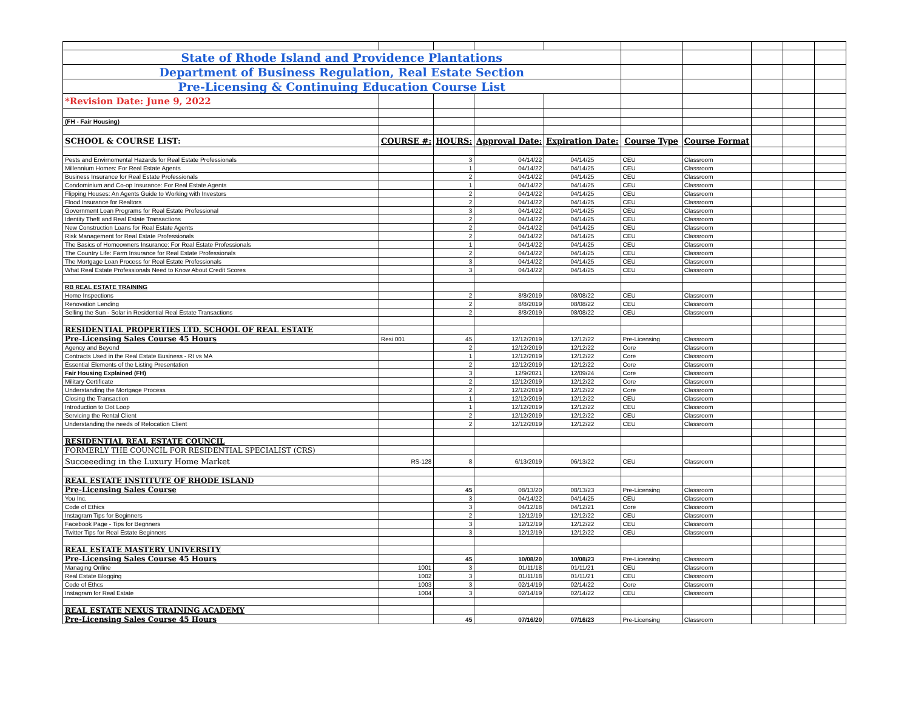| State of Rhode Island and Providence Plantations | | | | | | | | | |
| Department of Business Regulation, Real Estate Section | | | | | | | | | |
| Pre-Licensing & Continuing Education Course List | | | | | | | | | |
| *Revision Date: June 9, 2022 | | | | | | | | | |
| (FH - Fair Housing) | | | | | | | | | |
| SCHOOL & COURSE LIST: | COURSE #: | HOURS: | Approval Date: | Expiration Date: | Course Type | Course Format | | | |
| Pests and Envirnomental Hazards for Real Estate Professionals | | 3 | 04/14/22 | 04/14/25 | CEU | Classroom | | | |
| Millennium Homes: For Real Estate Agents | | 1 | 04/14/22 | 04/14/25 | CEU | Classroom | | | |
| Business Insurance for Real Estate Professionals | | 2 | 04/14/22 | 04/14/25 | CEU | Classroom | | | |
| Condominium and Co-op Insurance: For Real Estate Agents | | 1 | 04/14/22 | 04/14/25 | CEU | Classroom | | | |
| Flipping Houses: An Agents Guide to Working with Investors | | 2 | 04/14/22 | 04/14/25 | CEU | Classroom | | | |
| Flood Insurance for Realtors | | 2 | 04/14/22 | 04/14/25 | CEU | Classroom | | | |
| Government Loan Programs for Real Estate Professional | | 3 | 04/14/22 | 04/14/25 | CEU | Classroom | | | |
| Identity Theft and Real Estate Transactions | | 2 | 04/14/22 | 04/14/25 | CEU | Classroom | | | |
| New Construction Loans for Real Estate Agents | | 2 | 04/14/22 | 04/14/25 | CEU | Classroom | | | |
| Risk Management for Real Estate Professionals | | 2 | 04/14/22 | 04/14/25 | CEU | Classroom | | | |
| The Basics of Homeowners Insurance: For Real Estate Professionals | | 1 | 04/14/22 | 04/14/25 | CEU | Classroom | | | |
| The Country Life: Farm Insurance for Real Estate Professionals | | 2 | 04/14/22 | 04/14/25 | CEU | Classroom | | | |
| The Mortgage Loan Process for Real Estate Professionals | | 3 | 04/14/22 | 04/14/25 | CEU | Classroom | | | |
| What Real Estate Professionals Need to Know About Credit Scores | | 3 | 04/14/22 | 04/14/25 | CEU | Classroom | | | |
| RB REAL ESTATE TRAINING | | | | | | | | | |
| Home Inspections | | 2 | 8/8/2019 | 08/08/22 | CEU | Classroom | | | |
| Renovation Lending | | 2 | 8/8/2019 | 08/08/22 | CEU | Classroom | | | |
| Selling the Sun - Solar in Residential Real Estate Transactions | | 2 | 8/8/2019 | 08/08/22 | CEU | Classroom | | | |
| RESIDENTIAL PROPERTIES LTD. SCHOOL OF REAL ESTATE | | | | | | | | | |
| Pre-Licensing Sales Course 45 Hours | Resi 001 | 45 | 12/12/2019 | 12/12/22 | Pre-Licensing | Classroom | | | |
| Agency and Beyond | | 2 | 12/12/2019 | 12/12/22 | Core | Classroom | | | |
| Contracts Used in the Real Estate Business - RI vs MA | | 1 | 12/12/2019 | 12/12/22 | Core | Classroom | | | |
| Essential Elements of the Listing Presentation | | 2 | 12/12/2019 | 12/12/22 | Core | Classroom | | | |
| Fair Housing Explained (FH) | | 3 | 12/9/2021 | 12/09/24 | Core | Classroom | | | |
| Military Certificate | | 2 | 12/12/2019 | 12/12/22 | Core | Classroom | | | |
| Understanding the Mortgage Process | | 2 | 12/12/2019 | 12/12/22 | Core | Classroom | | | |
| Closing the Transaction | | 1 | 12/12/2019 | 12/12/22 | CEU | Classroom | | | |
| Introduction to Dot Loop | | 1 | 12/12/2019 | 12/12/22 | CEU | Classroom | | | |
| Servicing the Rental Client | | 2 | 12/12/2019 | 12/12/22 | CEU | Classroom | | | |
| Understanding the needs of Relocation Client | | 2 | 12/12/2019 | 12/12/22 | CEU | Classroom | | | |
| RESIDENTIAL REAL ESTATE COUNCIL | | | | | | | | | |
| FORMERLY THE COUNCIL FOR RESIDENTIAL SPECIALIST (CRS) | | | | | | | | | |
| Succeeeding in the Luxury Home Market | RS-128 | 8 | 6/13/2019 | 06/13/22 | CEU | Classroom | | | |
| REAL ESTATE INSTITUTE OF RHODE ISLAND | | | | | | | | | |
| Pre-Licensing Sales Course | | 45 | 08/13/20 | 08/13/23 | Pre-Licensing | Classroom | | | |
| You Inc. | | 3 | 04/14/22 | 04/14/25 | CEU | Classroom | | | |
| Code of Ethics | | 3 | 04/12/18 | 04/12/21 | Core | Classroom | | | |
| Instagram Tips for Beginners | | 2 | 12/12/19 | 12/12/22 | CEU | Classroom | | | |
| Facebook Page - Tips for Begnners | | 3 | 12/12/19 | 12/12/22 | CEU | Classroom | | | |
| Twitter Tips for Real Estate Beginners | | 3 | 12/12/19 | 12/12/22 | CEU | Classroom | | | |
| REAL ESTATE MASTERY UNIVERSITY | | | | | | | | | |
| Pre-Licensing Sales Course 45 Hours | | 45 | 10/08/20 | 10/08/23 | Pre-Licensing | Classroom | | | |
| Managing Online | 1001 | 3 | 01/11/18 | 01/11/21 | CEU | Classroom | | | |
| Real Estate Blogging | 1002 | 3 | 01/11/18 | 01/11/21 | CEU | Classroom | | | |
| Code of Ethcs | 1003 | 3 | 02/14/19 | 02/14/22 | Core | Classroom | | | |
| Instagram for Real Estate | 1004 | 3 | 02/14/19 | 02/14/22 | CEU | Classroom | | | |
| REAL ESTATE NEXUS TRAINING ACADEMY | | | | | | | | | |
| Pre-Licensing Sales Course 45 Hours | | 45 | 07/16/20 | 07/16/23 | Pre-Licensing | Classroom | | | |